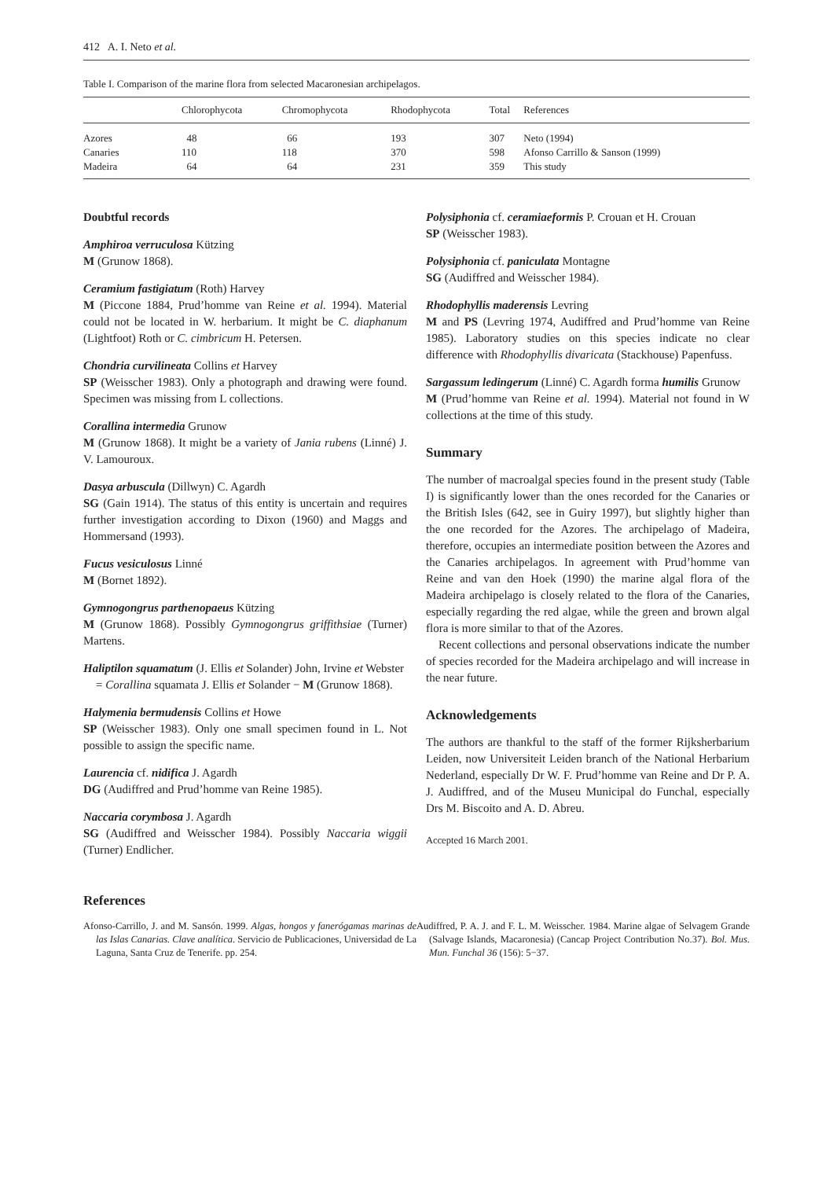412 A. I. Neto et al.
Table I. Comparison of the marine flora from selected Macaronesian archipelagos.
| | Chlorophycota | Chromophycota | Rhodophycota | Total | References |
| --- | --- | --- | --- | --- | --- |
| Azores | 48 | 66 | 193 | 307 | Neto (1994) |
| Canaries | 110 | 118 | 370 | 598 | Afonso Carrillo & Sanson (1999) |
| Madeira | 64 | 64 | 231 | 359 | This study |
Doubtful records
Amphiroa verruculosa Kützing
M (Grunow 1868).
Ceramium fastigiatum (Roth) Harvey
M (Piccone 1884, Prud’homme van Reine et al. 1994). Material could not be located in W. herbarium. It might be C. diaphanum (Lightfoot) Roth or C. cimbricum H. Petersen.
Chondria curvilineata Collins et Harvey
SP (Weisscher 1983). Only a photograph and drawing were found. Specimen was missing from L collections.
Corallina intermedia Grunow
M (Grunow 1868). It might be a variety of Jania rubens (Linné) J. V. Lamouroux.
Dasya arbuscula (Dillwyn) C. Agardh
SG (Gain 1914). The status of this entity is uncertain and requires further investigation according to Dixon (1960) and Maggs and Hommersand (1993).
Fucus vesiculosus Linné
M (Bornet 1892).
Gymnogongrus parthenopaeus Kützing
M (Grunow 1868). Possibly Gymnogongrus griffithsiae (Turner) Martens.
Haliptilon squamatum (J. Ellis et Solander) John, Irvine et Webster
= Corallina squamata J. Ellis et Solander − M (Grunow 1868).
Halymenia bermudensis Collins et Howe
SP (Weisscher 1983). Only one small specimen found in L. Not possible to assign the specific name.
Laurencia cf. nidifica J. Agardh
DG (Audiffred and Prud’homme van Reine 1985).
Naccaria corymbosa J. Agardh
SG (Audiffred and Weisscher 1984). Possibly Naccaria wiggii (Turner) Endlicher.
Polysiphonia cf. ceramiaeformis P. Crouan et H. Crouan
SP (Weisscher 1983).
Polysiphonia cf. paniculata Montagne
SG (Audiffred and Weisscher 1984).
Rhodophyllis maderensis Levring
M and PS (Levring 1974, Audiffred and Prud’homme van Reine 1985). Laboratory studies on this species indicate no clear difference with Rhodophyllis divaricata (Stackhouse) Papenfuss.
Sargassum ledingerum (Linné) C. Agardh forma humilis Grunow
M (Prud’homme van Reine et al. 1994). Material not found in W collections at the time of this study.
Summary
The number of macroalgal species found in the present study (Table I) is significantly lower than the ones recorded for the Canaries or the British Isles (642, see in Guiry 1997), but slightly higher than the one recorded for the Azores. The archipelago of Madeira, therefore, occupies an intermediate position between the Azores and the Canaries archipelagos. In agreement with Prud’homme van Reine and van den Hoek (1990) the marine algal flora of the Madeira archipelago is closely related to the flora of the Canaries, especially regarding the red algae, while the green and brown algal flora is more similar to that of the Azores.
Recent collections and personal observations indicate the number of species recorded for the Madeira archipelago and will increase in the near future.
Acknowledgements
The authors are thankful to the staff of the former Rijksherbarium Leiden, now Universiteit Leiden branch of the National Herbarium Nederland, especially Dr W. F. Prud’homme van Reine and Dr P. A. J. Audiffred, and of the Museu Municipal do Funchal, especially Drs M. Biscoito and A. D. Abreu.
Accepted 16 March 2001.
References
Afonso-Carrillo, J. and M. Sansón. 1999. Algas, hongos y fanerógamas marinas de las Islas Canarias. Clave analítica. Servicio de Publicaciones, Universidad de La Laguna, Santa Cruz de Tenerife. pp. 254.
Audiffred, P. A. J. and F. L. M. Weisscher. 1984. Marine algae of Selvagem Grande (Salvage Islands, Macaronesia) (Cancap Project Contribution No.37). Bol. Mus. Mun. Funchal 36 (156): 5−37.